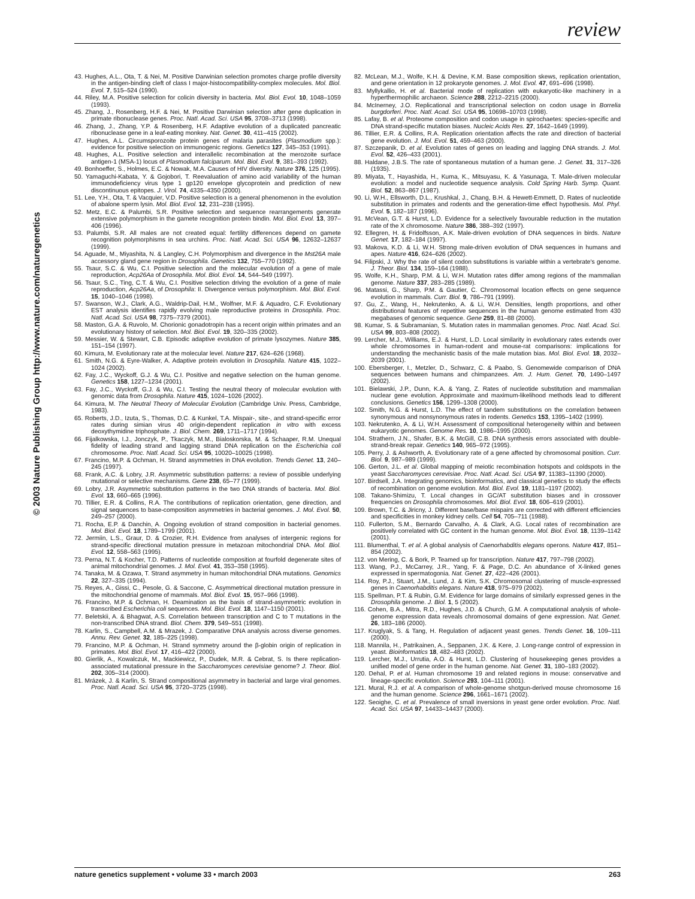review
© 2003 Nature Publishing Group http://www.nature.com/naturegenetics
43. Hughes, A.L., Ota, T. & Nei, M. Positive Darwinian selection promotes charge profile diversity in the antigen-binding cleft of class I major-histocompatibility-complex molecules. Mol. Biol. Evol. 7, 515–524 (1990).
44. Riley, M.A. Positive selection for colicin diversity in bacteria. Mol. Biol. Evol. 10, 1048–1059 (1993).
45. Zhang, J., Rosenberg, H.F. & Nei, M. Positive Darwinian selection after gene duplication in primate ribonuclease genes. Proc. Natl. Acad. Sci. USA 95, 3708–3713 (1998).
46. Zhang, J., Zhang, Y.P. & Rosenberg, H.F. Adaptive evolution of a duplicated pancreatic ribonuclease gene in a leaf-eating monkey. Nat. Genet. 30, 411–415 (2002).
47. Hughes, A.L. Circumsporozoite protein genes of malaria parasites (Plasmodium spp.): evidence for positive selection on immunogenic regions. Genetics 127, 345–353 (1991).
48. Hughes, A.L. Positive selection and interallelic recombination at the merozoite surface antigen-1 (MSA-1) locus of Plasmodium falciparum. Mol. Biol. Evol. 9, 381–393 (1992).
49. Bonhoeffer, S., Holmes, E.C. & Nowak, M.A. Causes of HIV diversity. Nature 376, 125 (1995).
50. Yamaguchi-Kabata, Y. & Gojobori, T. Reevaluation of amino acid variability of the human immunodeficiency virus type 1 gp120 envelope glycoprotein and prediction of new discontinuous epitopes. J. Virol. 74, 4335–4350 (2000).
51. Lee, Y.H., Ota, T. & Vacquier, V.D. Positive selection is a general phenomenon in the evolution of abalone sperm lysin. Mol. Biol. Evol. 12, 231–238 (1995).
52. Metz, E.C. & Palumbi, S.R. Positive selection and sequence rearrangements generate extensive polymorphism in the gamete recognition protein bindin. Mol. Biol. Evol. 13, 397–406 (1996).
53. Palumbi, S.R. All males are not created equal: fertility differences depend on gamete recognition polymorphisms in sea urchins. Proc. Natl. Acad. Sci. USA 96, 12632–12637 (1999).
54. Aguade, M., Miyashita, N. & Langley, C.H. Polymorphism and divergence in the Mst26A male accessory gland gene region in Drosophila. Genetics 132, 755–770 (1992).
55. Tsaur, S.C. & Wu, C.I. Positive selection and the molecular evolution of a gene of male reproduction, Acp26Aa of Drosophila. Mol. Biol. Evol. 14, 544–549 (1997).
56. Tsaur, S.C., Ting, C.T. & Wu, C.I. Positive selection driving the evolution of a gene of male reproduction, Acp26Aa, of Drosophila: II. Divergence versus polymorphism. Mol. Biol. Evol. 15, 1040–1046 (1998).
57. Swanson, W.J., Clark, A.G., Waldrip-Dail, H.M., Wolfner, M.F. & Aquadro, C.F. Evolutionary EST analysis identifies rapidly evolving male reproductive proteins in Drosophila. Proc. Natl. Acad. Sci. USA 98, 7375–7379 (2001).
58. Maston, G.A. & Ruvolo, M. Chorionic gonadotropin has a recent origin within primates and an evolutionary history of selection. Mol. Biol. Evol. 19, 320–335 (2002).
59. Messier, W. & Stewart, C.B. Episodic adaptive evolution of primate lysozymes. Nature 385, 151–154 (1997).
60. Kimura, M. Evolutionary rate at the molecular level. Nature 217, 624–626 (1968).
61. Smith, N.G. & Eyre-Walker, A. Adaptive protein evolution in Drosophila. Nature 415, 1022–1024 (2002).
62. Fay, J.C., Wyckoff, G.J. & Wu, C.I. Positive and negative selection on the human genome. Genetics 158, 1227–1234 (2001).
63. Fay, J.C., Wyckoff, G.J. & Wu, C.I. Testing the neutral theory of molecular evolution with genomic data from Drosophila. Nature 415, 1024–1026 (2002).
64. Kimura, M. The Neutral Theory of Molecular Evolution (Cambridge Univ. Press, Cambridge, 1983).
65. Roberts, J.D., Izuta, S., Thomas, D.C. & Kunkel, T.A. Mispair-, site-, and strand-specific error rates during simian virus 40 origin-dependent replication in vitro with excess deoxythymidine triphosphate. J. Biol. Chem. 269, 1711–1717 (1994).
66. Fijalkowska, I.J., Jonczyk, P., Tkaczyk, M.M., Bialoskorska, M. & Schaaper, R.M. Unequal fidelity of leading strand and lagging strand DNA replication on the Escherichia coli chromosome. Proc. Natl. Acad. Sci. USA 95, 10020–10025 (1998).
67. Francino, M.P. & Ochman, H. Strand asymmetries in DNA evolution. Trends Genet. 13, 240–245 (1997).
68. Frank, A.C. & Lobry, J.R. Asymmetric substitution patterns: a review of possible underlying mutational or selective mechanisms. Gene 238, 65–77 (1999).
69. Lobry, J.R. Asymmetric substitution patterns in the two DNA strands of bacteria. Mol. Biol. Evol. 13, 660–665 (1996).
70. Tillier, E.R. & Collins, R.A. The contributions of replication orientation, gene direction, and signal sequences to base-composition asymmetries in bacterial genomes. J. Mol. Evol. 50, 249–257 (2000).
71. Rocha, E.P. & Danchin, A. Ongoing evolution of strand composition in bacterial genomes. Mol. Biol. Evol. 18, 1789–1799 (2001).
72. Jermiin, L.S., Graur, D. & Crozier, R.H. Evidence from analyses of intergenic regions for strand-specific directional mutation pressure in metazoan mitochondrial DNA. Mol. Biol. Evol. 12, 558–563 (1995).
73. Perna, N.T. & Kocher, T.D. Patterns of nucleotide composition at fourfold degenerate sites of animal mitochondrial genomes. J. Mol. Evol. 41, 353–358 (1995).
74. Tanaka, M. & Ozawa, T. Strand asymmetry in human mitochondrial DNA mutations. Genomics 22, 327–335 (1994).
75. Reyes, A., Gissi, C., Pesole, G. & Saccone, C. Asymmetrical directional mutation pressure in the mitochondrial genome of mammals. Mol. Biol. Evol. 15, 957–966 (1998).
76. Francino, M.P. & Ochman, H. Deamination as the basis of strand-asymmetric evolution in transcribed Escherichia coli sequences. Mol. Biol. Evol. 18, 1147–1150 (2001).
77. Beletskii, A. & Bhagwat, A.S. Correlation between transcription and C to T mutations in the non-transcribed DNA strand. Biol. Chem. 379, 549–551 (1998).
78. Karlin, S., Campbell, A.M. & Mrazek, J. Comparative DNA analysis across diverse genomes. Annu. Rev. Genet. 32, 185–225 (1998).
79. Francino, M.P. & Ochman, H. Strand symmetry around the β-globin origin of replication in primates. Mol. Biol. Evol. 17, 416–422 (2000).
80. Gierlik, A., Kowalczuk, M., Mackiewicz, P., Dudek, M.R. & Cebrat, S. Is there replication-associated mutational pressure in the Saccharomyces cerevisiae genome? J. Theor. Biol. 202, 305–314 (2000).
81. Mrázek, J. & Karlin, S. Strand compositional asymmetry in bacterial and large viral genomes. Proc. Natl. Acad. Sci. USA 95, 3720–3725 (1998).
82. McLean, M.J., Wolfe, K.H. & Devine, K.M. Base composition skews, replication orientation, and gene orientation in 12 prokaryote genomes. J. Mol. Evol. 47, 691–696 (1998).
83. Myllykallio, H. et al. Bacterial mode of replication with eukaryotic-like machinery in a hyperthermophilic archaeon. Science 288, 2212–2215 (2000).
84. McInerney, J.O. Replicational and transcriptional selection on codon usage in Borrelia burgdorferi. Proc. Natl. Acad. Sci. USA 95, 10698–10703 (1998).
85. Lafay, B. et al. Proteome composition and codon usage in spirochaetes: species-specific and DNA strand-specific mutation biases. Nucleic Acids Res. 27, 1642–1649 (1999).
86. Tillier, E.R. & Collins, R.A. Replication orientation affects the rate and direction of bacterial gene evolution. J. Mol. Evol. 51, 459–463 (2000).
87. Szczepanik, D. et al. Evolution rates of genes on leading and lagging DNA strands. J. Mol. Evol. 52, 426–433 (2001).
88. Haldane, J.B.S. The rate of spontaneous mutation of a human gene. J. Genet. 31, 317–326 (1935).
89. Miyata, T., Hayashida, H., Kuma, K., Mitsuyasu, K. & Yasunaga, T. Male-driven molecular evolution: a model and nucleotide sequence analysis. Cold Spring Harb. Symp. Quant. Biol. 52, 863–867 (1987).
90. Li, W.H., Ellsworth, D.L., Krushkal, J., Chang, B.H. & Hewett-Emmett, D. Rates of nucleotide substitution in primates and rodents and the generation-time effect hypothesis. Mol. Phyl. Evol. 5, 182–187 (1996).
91. McVean, G.T. & Hurst, L.D. Evidence for a selectively favourable reduction in the mutation rate of the X chromosome. Nature 386, 388–392 (1997).
92. Ellegren, H. & Fridolfsson, A.K. Male-driven evolution of DNA sequences in birds. Nature Genet. 17, 182–184 (1997).
93. Makova, K.D. & Li, W.H. Strong male-driven evolution of DNA sequences in humans and apes. Nature 416, 624–626 (2002).
94. Filipski, J. Why the rate of silent codon substitutions is variable within a vertebrate's genome. J. Theor. Biol. 134, 159–164 (1988).
95. Wolfe, K.H., Sharp, P.M. & Li, W.H. Mutation rates differ among regions of the mammalian genome. Nature 337, 283–285 (1989).
96. Matassi, G., Sharp, P.M. & Gautier, C. Chromosomal location effects on gene sequence evolution in mammals. Curr. Biol. 9, 786–791 (1999).
97. Gu, Z., Wang, H., Nekrutenko, A. & Li, W.H. Densities, length proportions, and other distributional features of repetitive sequences in the human genome estimated from 430 megabases of genomic sequence. Gene 259, 81–88 (2000).
98. Kumar, S. & Subramanian, S. Mutation rates in mammalian genomes. Proc. Natl. Acad. Sci. USA 99, 803–808 (2002).
99. Lercher, M.J., Williams, E.J. & Hurst, L.D. Local similarity in evolutionary rates extends over whole chromosomes in human-rodent and mouse-rat comparisons: implications for understanding the mechanistic basis of the male mutation bias. Mol. Biol. Evol. 18, 2032–2039 (2001).
100. Ebersberger, I., Metzler, D., Schwarz, C. & Paabo, S. Genomewide comparison of DNA sequences between humans and chimpanzees. Am. J. Hum. Genet. 70, 1490–1497 (2002).
101. Bielawski, J.P., Dunn, K.A. & Yang, Z. Rates of nucleotide substitution and mammalian nuclear gene evolution. Approximate and maximum-likelihood methods lead to different conclusions. Genetics 156, 1299–1308 (2000).
102. Smith, N.G. & Hurst, L.D. The effect of tandem substitutions on the correlation between synonymous and nonsynonymous rates in rodents. Genetics 153, 1395–1402 (1999).
103. Nekrutenko, A. & Li, W.H. Assessment of compositional heterogeneity within and between eukaryotic genomes. Genome Res. 10, 1986–1995 (2000).
104. Strathern, J.N., Shafer, B.K. & McGill, C.B. DNA synthesis errors associated with double-strand-break repair. Genetics 140, 965–972 (1995).
105. Perry, J. & Ashworth, A. Evolutionary rate of a gene affected by chromosomal position. Curr. Biol. 9, 987–989 (1999).
106. Gerton, J.L. et al. Global mapping of meiotic recombination hotspots and coldspots in the yeast Saccharomyces cerevisiae. Proc. Natl. Acad. Sci. USA 97, 11383–11390 (2000).
107. Birdsell, J.A. Integrating genomics, bioinformatics, and classical genetics to study the effects of recombination on genome evolution. Mol. Biol. Evol. 19, 1181–1197 (2002).
108. Takano-Shimizu, T. Local changes in GC/AT substitution biases and in crossover frequencies on Drosophila chromosomes. Mol. Biol. Evol. 18, 606–619 (2001).
109. Brown, T.C. & Jiricny, J. Different base/base mispairs are corrected with different efficiencies and specificities in monkey kidney cells. Cell 54, 705–711 (1988).
110. Fullerton, S.M., Bernardo Carvalho, A. & Clark, A.G. Local rates of recombination are positively correlated with GC content in the human genome. Mol. Biol. Evol. 18, 1139–1142 (2001).
111. Blumenthal, T. et al. A global analysis of Caenorhabditis elegans operons. Nature 417, 851–854 (2002).
112. von Mering, C. & Bork, P. Teamed up for transcription. Nature 417, 797–798 (2002).
113. Wang, P.J., McCarrey, J.R., Yang, F. & Page, D.C. An abundance of X-linked genes expressed in spermatogonia. Nat. Genet. 27, 422–426 (2001).
114. Roy, P.J., Stuart, J.M., Lund, J. & Kim, S.K. Chromosomal clustering of muscle-expressed genes in Caenorhabditis elegans. Nature 418, 975–979 (2002).
115. Spellman, P.T. & Rubin, G.M. Evidence for large domains of similarly expressed genes in the Drosophila genome. J. Biol. 1, 5 (2002).
116. Cohen, B.A., Mitra, R.D., Hughes, J.D. & Church, G.M. A computational analysis of whole-genome expression data reveals chromosomal domains of gene expression. Nat. Genet. 26, 183–186 (2000).
117. Kruglyak, S. & Tang, H. Regulation of adjacent yeast genes. Trends Genet. 16, 109–111 (2000).
118. Mannila, H., Patrikainen, A., Seppanen, J.K. & Kere, J. Long-range control of expression in yeast. Bioinformatics 18, 482–483 (2002).
119. Lercher, M.J., Urrutia, A.O. & Hurst, L.D. Clustering of housekeeping genes provides a unified model of gene order in the human genome. Nat. Genet. 31, 180–183 (2002).
120. Dehal, P. et al. Human chromosome 19 and related regions in mouse: conservative and lineage-specific evolution. Science 293, 104–111 (2001).
121. Mural, R.J. et al. A comparison of whole-genome shotgun-derived mouse chromosome 16 and the human genome. Science 296, 1661–1671 (2002).
122. Seoighe, C. et al. Prevalence of small inversions in yeast gene order evolution. Proc. Natl. Acad. Sci. USA 97, 14433–14437 (2000).
nature genetics supplement • volume 33 • march 2003 263